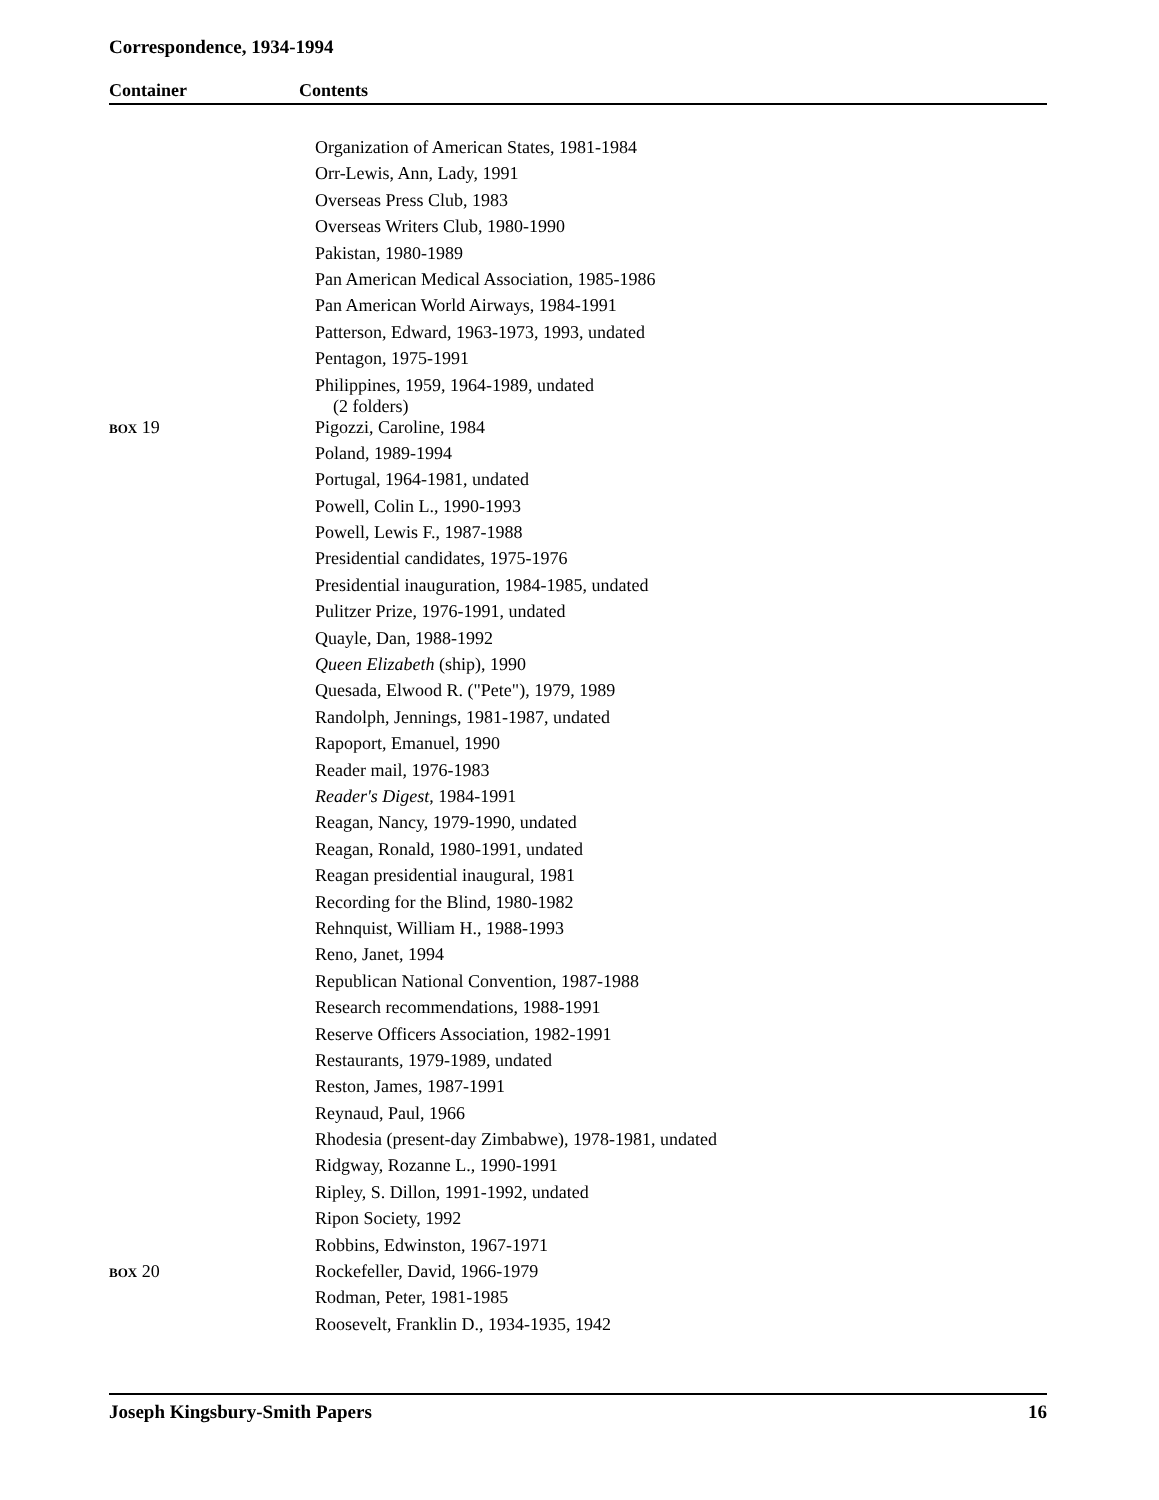Correspondence, 1934-1994
Container Contents
| | Organization of American States, 1981-1984 |
| | Orr-Lewis, Ann, Lady, 1991 |
| | Overseas Press Club, 1983 |
| | Overseas Writers Club, 1980-1990 |
| | Pakistan, 1980-1989 |
| | Pan American Medical Association, 1985-1986 |
| | Pan American World Airways, 1984-1991 |
| | Patterson, Edward, 1963-1973, 1993, undated |
| | Pentagon, 1975-1991 |
| | Philippines, 1959, 1964-1989, undated (2 folders) |
| BOX 19 | Pigozzi, Caroline, 1984 |
| | Poland, 1989-1994 |
| | Portugal, 1964-1981, undated |
| | Powell, Colin L., 1990-1993 |
| | Powell, Lewis F., 1987-1988 |
| | Presidential candidates, 1975-1976 |
| | Presidential inauguration, 1984-1985, undated |
| | Pulitzer Prize, 1976-1991, undated |
| | Quayle, Dan, 1988-1992 |
| | Queen Elizabeth (ship), 1990 |
| | Quesada, Elwood R. ("Pete"), 1979, 1989 |
| | Randolph, Jennings, 1981-1987, undated |
| | Rapoport, Emanuel, 1990 |
| | Reader mail, 1976-1983 |
| | Reader's Digest , 1984-1991 |
| | Reagan, Nancy, 1979-1990, undated |
| | Reagan, Ronald, 1980-1991, undated |
| | Reagan presidential inaugural, 1981 |
| | Recording for the Blind, 1980-1982 |
| | Rehnquist, William H., 1988-1993 |
| | Reno, Janet, 1994 |
| | Republican National Convention, 1987-1988 |
| | Research recommendations, 1988-1991 |
| | Reserve Officers Association, 1982-1991 |
| | Restaurants, 1979-1989, undated |
| | Reston, James, 1987-1991 |
| | Reynaud, Paul, 1966 |
| | Rhodesia (present-day Zimbabwe), 1978-1981, undated |
| | Ridgway, Rozanne L., 1990-1991 |
| | Ripley, S. Dillon, 1991-1992, undated |
| | Ripon Society, 1992 |
| | Robbins, Edwinston, 1967-1971 |
| BOX 20 | Rockefeller, David, 1966-1979 |
| | Rodman, Peter, 1981-1985 |
| | Roosevelt, Franklin D., 1934-1935, 1942 |
Joseph Kingsbury-Smith Papers 16